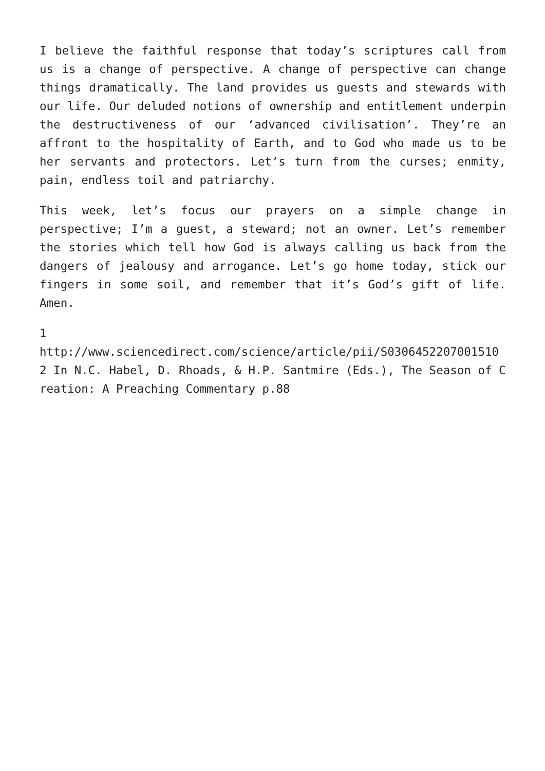I believe the faithful response that today’s scriptures call from us is a change of perspective. A change of perspective can change things dramatically. The land provides us guests and stewards with our life. Our deluded notions of ownership and entitlement underpin the destructiveness of our ‘advanced civilisation’. They’re an affront to the hospitality of Earth, and to God who made us to be her servants and protectors. Let’s turn from the curses; enmity, pain, endless toil and patriarchy.
This week, let’s focus our prayers on a simple change in perspective; I’m a guest, a steward; not an owner. Let’s remember the stories which tell how God is always calling us back from the dangers of jealousy and arrogance. Let’s go home today, stick our fingers in some soil, and remember that it’s God’s gift of life. Amen.
1
http://www.sciencedirect.com/science/article/pii/S0306452207001510
2 In N.C. Habel, D. Rhoads, & H.P. Santmire (Eds.), The Season of Creation: A Preaching Commentary p.88